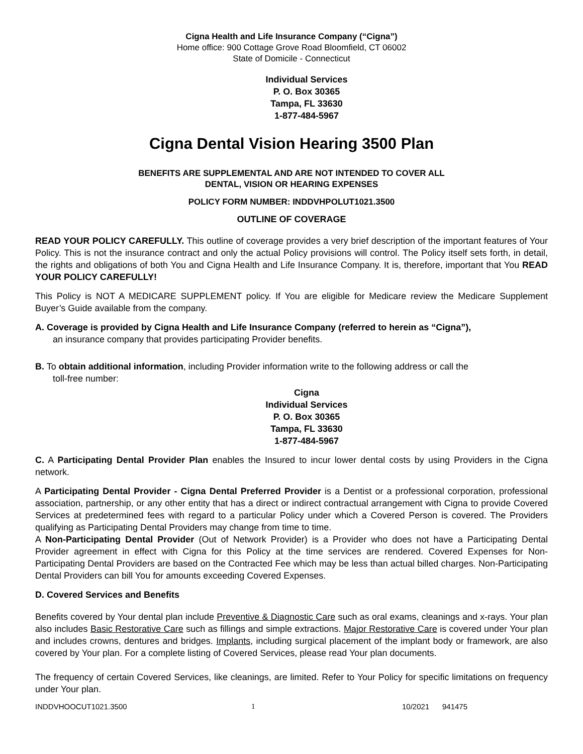Cigna Health and Life Insurance Company (“Cigna”)
Home office: 900 Cottage Grove Road Bloomfield, CT 06002
State of Domicile - Connecticut
Individual Services
P. O. Box 30365
Tampa, FL 33630
1-877-484-5967
Cigna Dental Vision Hearing 3500 Plan
BENEFITS ARE SUPPLEMENTAL AND ARE NOT INTENDED TO COVER ALL
DENTAL, VISION OR HEARING EXPENSES
POLICY FORM NUMBER: INDDVHPOLUT1021.3500
OUTLINE OF COVERAGE
READ YOUR POLICY CAREFULLY. This outline of coverage provides a very brief description of the important features of Your Policy. This is not the insurance contract and only the actual Policy provisions will control. The Policy itself sets forth, in detail, the rights and obligations of both You and Cigna Health and Life Insurance Company. It is, therefore, important that You READ YOUR POLICY CAREFULLY!
This Policy is NOT A MEDICARE SUPPLEMENT policy. If You are eligible for Medicare review the Medicare Supplement Buyer’s Guide available from the company.
A. Coverage is provided by Cigna Health and Life Insurance Company (referred to herein as “Cigna”),
an insurance company that provides participating Provider benefits.
B. To obtain additional information, including Provider information write to the following address or call the
toll-free number:
Cigna
Individual Services
P. O. Box 30365
Tampa, FL 33630
1-877-484-5967
C. A Participating Dental Provider Plan enables the Insured to incur lower dental costs by using Providers in the Cigna network.
A Participating Dental Provider - Cigna Dental Preferred Provider is a Dentist or a professional corporation, professional association, partnership, or any other entity that has a direct or indirect contractual arrangement with Cigna to provide Covered Services at predetermined fees with regard to a particular Policy under which a Covered Person is covered. The Providers qualifying as Participating Dental Providers may change from time to time.
A Non-Participating Dental Provider (Out of Network Provider) is a Provider who does not have a Participating Dental Provider agreement in effect with Cigna for this Policy at the time services are rendered. Covered Expenses for Non-Participating Dental Providers are based on the Contracted Fee which may be less than actual billed charges. Non-Participating Dental Providers can bill You for amounts exceeding Covered Expenses.
D. Covered Services and Benefits
Benefits covered by Your dental plan include Preventive & Diagnostic Care such as oral exams, cleanings and x-rays. Your plan also includes Basic Restorative Care such as fillings and simple extractions. Major Restorative Care is covered under Your plan and includes crowns, dentures and bridges. Implants, including surgical placement of the implant body or framework, are also covered by Your plan. For a complete listing of Covered Services, please read Your plan documents.
The frequency of certain Covered Services, like cleanings, are limited. Refer to Your Policy for specific limitations on frequency under Your plan.
INDDVHOOCUT1021.3500 1 10/2021 941475